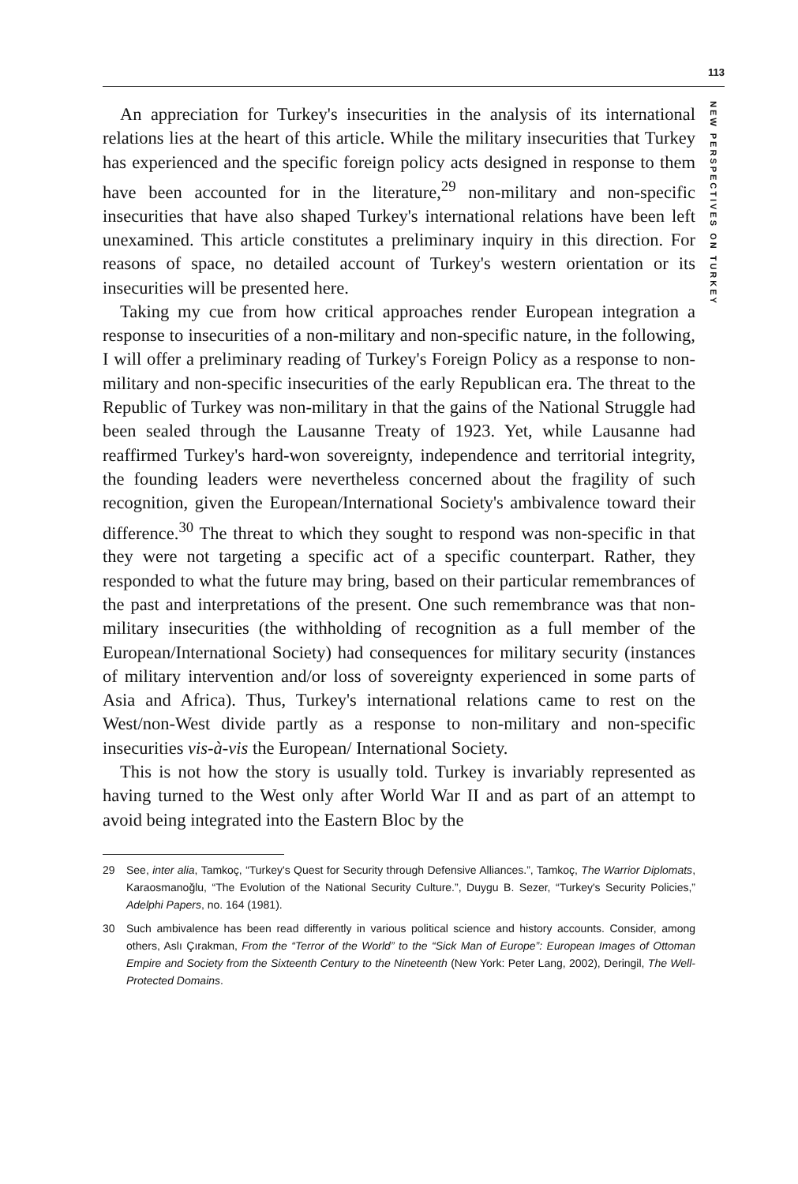113
NEW PERSPECTIVES ON TURKEY
An appreciation for Turkey's insecurities in the analysis of its international relations lies at the heart of this article. While the military insecurities that Turkey has experienced and the specific foreign policy acts designed in response to them have been accounted for in the literature,<sup>29</sup> non-military and non-specific insecurities that have also shaped Turkey's international relations have been left unexamined. This article constitutes a preliminary inquiry in this direction. For reasons of space, no detailed account of Turkey's western orientation or its insecurities will be presented here.
Taking my cue from how critical approaches render European integration a response to insecurities of a non-military and non-specific nature, in the following, I will offer a preliminary reading of Turkey's Foreign Policy as a response to non-military and non-specific insecurities of the early Republican era. The threat to the Republic of Turkey was non-military in that the gains of the National Struggle had been sealed through the Lausanne Treaty of 1923. Yet, while Lausanne had reaffirmed Turkey's hard-won sovereignty, independence and territorial integrity, the founding leaders were nevertheless concerned about the fragility of such recognition, given the European/International Society's ambivalence toward their difference.<sup>30</sup> The threat to which they sought to respond was non-specific in that they were not targeting a specific act of a specific counterpart. Rather, they responded to what the future may bring, based on their particular remembrances of the past and interpretations of the present. One such remembrance was that non-military insecurities (the withholding of recognition as a full member of the European/International Society) had consequences for military security (instances of military intervention and/or loss of sovereignty experienced in some parts of Asia and Africa). Thus, Turkey's international relations came to rest on the West/non-West divide partly as a response to non-military and non-specific insecurities vis-à-vis the European/ International Society.
This is not how the story is usually told. Turkey is invariably represented as having turned to the West only after World War II and as part of an attempt to avoid being integrated into the Eastern Bloc by the
29 See, inter alia, Tamkoç, “Turkey's Quest for Security through Defensive Alliances.”, Tamkoç, The Warrior Diplomats, Karaosmanoğlu, “The Evolution of the National Security Culture.”, Duygu B. Sezer, “Turkey's Security Policies,” Adelphi Papers, no. 164 (1981).
30 Such ambivalence has been read differently in various political science and history accounts. Consider, among others, Aslı Çırakman, From the “Terror of the World” to the “Sick Man of Europe”: European Images of Ottoman Empire and Society from the Sixteenth Century to the Nineteenth (New York: Peter Lang, 2002), Deringil, The Well-Protected Domains.